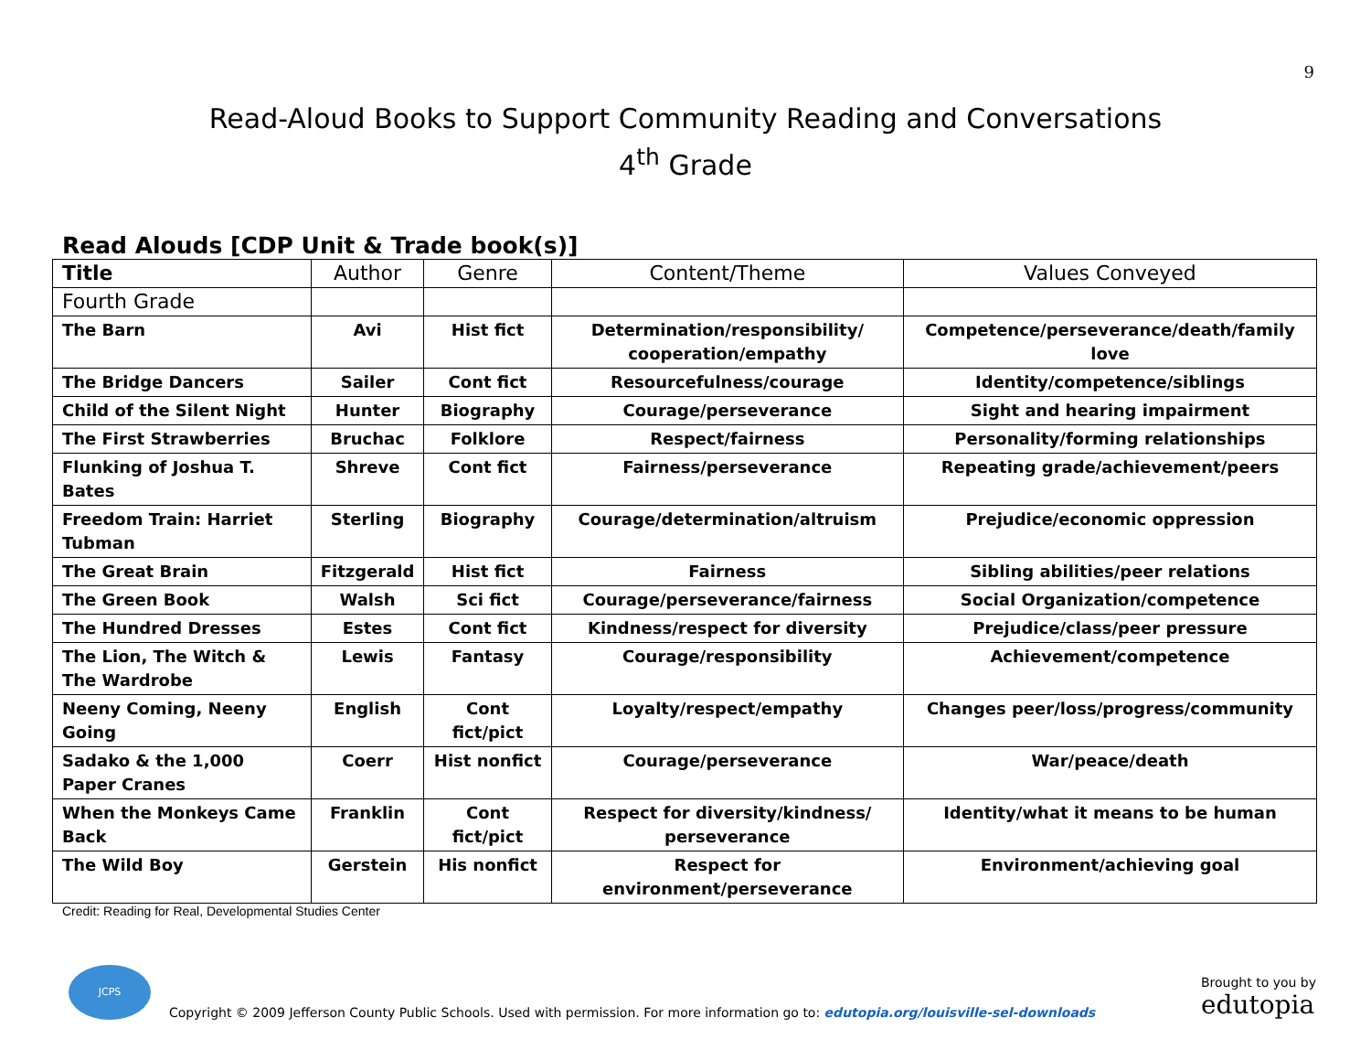9
Read-Aloud Books to Support Community Reading and Conversations
4<sup>th</sup> Grade
Read Alouds [CDP Unit & Trade book(s)]
| Title | Author | Genre | Content/Theme | Values Conveyed |
| --- | --- | --- | --- | --- |
| Fourth Grade | | | | |
| The Barn | Avi | Hist fict | Determination/responsibility/ cooperation/empathy | Competence/perseverance/death/family love |
| The Bridge Dancers | Sailer | Cont fict | Resourcefulness/courage | Identity/competence/siblings |
| Child of the Silent Night | Hunter | Biography | Courage/perseverance | Sight and hearing impairment |
| The First Strawberries | Bruchac | Folklore | Respect/fairness | Personality/forming relationships |
| Flunking of Joshua T. Bates | Shreve | Cont fict | Fairness/perseverance | Repeating grade/achievement/peers |
| Freedom Train: Harriet Tubman | Sterling | Biography | Courage/determination/altruism | Prejudice/economic oppression |
| The Great Brain | Fitzgerald | Hist fict | Fairness | Sibling abilities/peer relations |
| The Green Book | Walsh | Sci fict | Courage/perseverance/fairness | Social Organization/competence |
| The Hundred Dresses | Estes | Cont fict | Kindness/respect for diversity | Prejudice/class/peer pressure |
| The Lion, The Witch & The Wardrobe | Lewis | Fantasy | Courage/responsibility | Achievement/competence |
| Neeny Coming, Neeny Going | English | Cont fict/pict | Loyalty/respect/empathy | Changes peer/loss/progress/community |
| Sadako & the 1,000 Paper Cranes | Coerr | Hist nonfict | Courage/perseverance | War/peace/death |
| When the Monkeys Came Back | Franklin | Cont fict/pict | Respect for diversity/kindness/ perseverance | Identity/what it means to be human |
| The Wild Boy | Gerstein | His nonfict | Respect for environment/perseverance | Environment/achieving goal |
Credit: Reading for Real, Developmental Studies Center
JCPS
Copyright © 2009 Jefferson County Public Schools. Used with permission. For more information go to: edutopia.org/louisville-sel-downloads
Brought to you by
edutopia